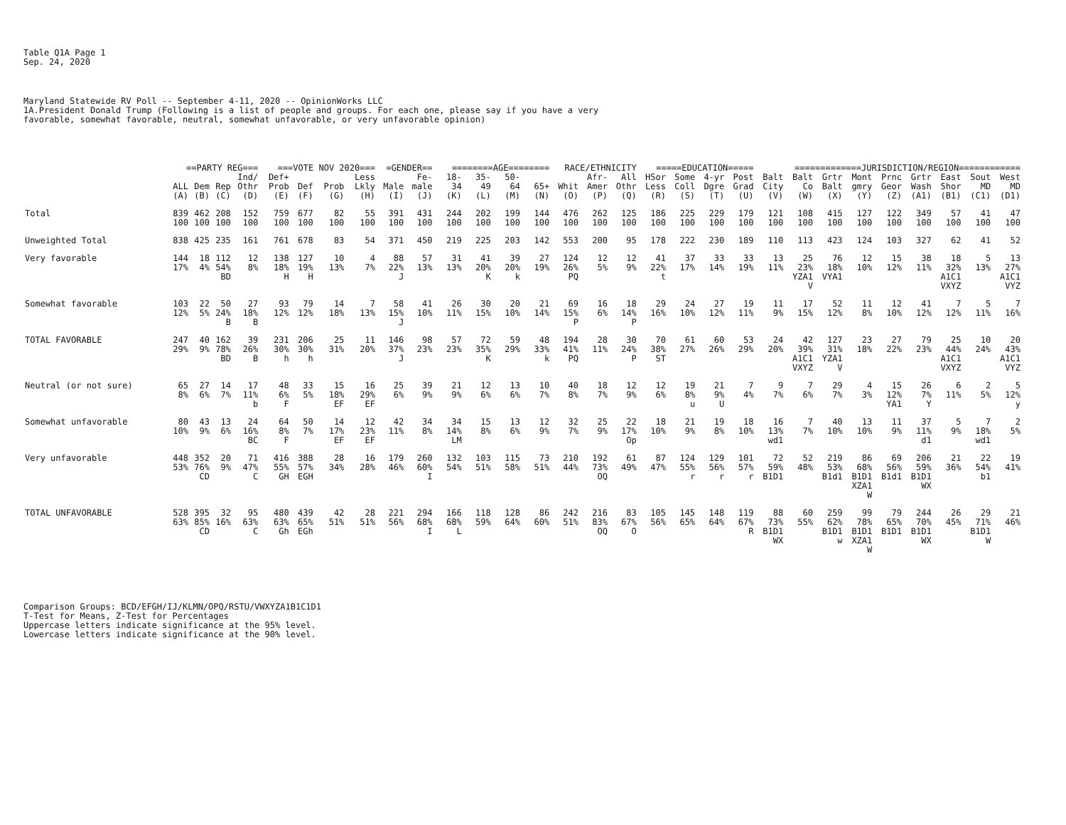Table Q1A Page 1 Sep. 24, 2020
Maryland Statewide RV Poll -- September 4-11, 2020 -- OpinionWorks LLC 1A.President Donald Trump (Following is a list of people and groups. For each one, please say if you have a very favorable, somewhat favorable, neutral, somewhat unfavorable, or very unfavorable opinion)
| | ==PARTY REG=== | | | | ===VOTE NOV 2020=== | | | | =GENDER== | | ========AGE======== | | | | RACE/ETHNICITY | | | =====EDUCATION===== | | | | =============JURISDICTION/REGION============ | | | | | | | | |
| --- | --- | --- | --- | --- | --- | --- | --- | --- | --- | --- | --- | --- | --- | --- | --- | --- | --- | --- | --- | --- | --- | --- | --- | --- | --- | --- | --- | --- | --- | --- |
| | | | | Ind/ | Def+ | | | Less | | Fe- | 18- | 35- | 50- | | | Afr- | All | HSor | Some | 4-yr | Post | Balt | Balt | Grtr | Mont | Prnc | Grtr | East | Sout | West |
| | ALL | Dem | Rep | Othr | Prob | Def | Prob | Lkly | Male | male | 34 | 49 | 64 | 65+ | Whit | Amer | Othr | Less | Coll | Dgre | Grad | City | Co | Balt | gmry | Geor | Wash | Shor | MD | MD |
| | (A) | (B) | (C) | (D) | (E) | (F) | (G) | (H) | (I) | (J) | (K) | (L) | (M) | (N) | (O) | (P) | (Q) | (R) | (S) | (T) | (U) | (V) | (W) | (X) | (Y) | (Z) | (A1) | (B1) | (C1) | (D1) |
| Total | 839 100 | 462 100 | 208 100 | 152 100 | 759 100 | 677 100 | 82 100 | 55 100 | 391 100 | 431 100 | 244 100 | 202 100 | 199 100 | 144 100 | 476 100 | 262 100 | 125 100 | 186 100 | 225 100 | 229 100 | 179 100 | 121 100 | 108 100 | 415 100 | 127 100 | 122 100 | 349 100 | 57 100 | 41 100 | 47 100 |
| Unweighted Total | 838 | 425 | 235 | 161 | 761 | 678 | 83 | 54 | 371 | 450 | 219 | 225 | 203 | 142 | 553 | 200 | 95 | 178 | 222 | 230 | 189 | 110 | 113 | 423 | 124 | 103 | 327 | 62 | 41 | 52 |
| Very favorable | 144 17% | 18 4% | 112 54% BD | 12 8% | 138 18% H | 127 19% H | 10 13% | 4 7% | 88 22% J | 57 13% | 31 13% | 41 20% K | 39 20% k | 27 19% | 124 26% PQ | 12 5% | 12 9% | 41 22% t | 37 17% | 33 14% | 33 19% | 13 11% | 25 23% YZA1 V | 76 18% VYA1 | 12 10% | 15 12% | 38 11% | 18 32% A1C1 VXYZ | 5 13% | 13 27% A1C1 VYZ |
| Somewhat favorable | 103 12% | 22 5% | 50 24% B | 27 18% B | 93 12% | 79 12% | 14 18% | 7 13% | 58 15% J | 41 10% | 26 11% | 30 15% | 20 10% | 21 14% | 69 15% P | 16 6% | 18 14% P | 29 16% | 24 10% | 27 12% | 19 11% | 11 9% | 17 15% | 52 12% | 11 8% | 12 10% | 41 12% | 7 12% | 5 11% | 7 16% |
| TOTAL FAVORABLE | 247 29% | 40 9% | 162 78% BD | 39 26% B | 231 30% h | 206 30% h | 25 31% | 11 20% | 146 37% J | 98 23% | 57 23% | 72 35% K | 59 29% | 48 33% k | 194 41% PQ | 28 11% | 30 24% P | 70 38% ST | 61 27% | 60 26% | 53 29% | 24 20% | 42 39% A1C1 VXYZ | 127 31% YZA1 V | 23 18% | 27 22% | 79 23% | 25 44% A1C1 VXYZ | 10 24% | 20 43% A1C1 VYZ |
| Neutral (or not sure) | 65 8% | 27 6% | 14 7% | 17 11% b | 48 6% F | 33 5% | 15 18% EF | 16 29% EF | 25 6% | 39 9% | 21 9% | 12 6% | 13 6% | 10 7% | 40 8% | 18 7% | 12 9% | 12 6% | 19 8% u | 21 9% U | 7 4% | 9 7% | 7 6% | 29 7% | 4 3% | 15 12% YA1 | 26 7% Y | 6 11% | 2 5% | 5 12% y |
| Somewhat unfavorable | 80 10% | 43 9% | 13 6% | 24 16% BC | 64 8% F | 50 7% | 14 17% EF | 12 23% EF | 42 11% | 34 8% | 34 14% LM | 15 8% | 13 6% | 12 9% | 32 7% | 25 9% | 22 17% Op | 18 10% | 21 9% | 19 8% | 18 10% | 16 13% wd1 | 7 7% | 40 10% | 13 10% | 11 9% | 37 11% d1 | 5 9% | 7 18% wd1 | 2 5% |
| Very unfavorable | 448 53% | 352 76% CD | 20 9% | 71 47% C | 416 55% GH | 388 57% EGH | 28 34% | 16 28% | 179 46% | 260 60% I | 132 54% | 103 51% | 115 58% | 73 51% | 210 44% | 192 73% OQ | 61 49% | 87 47% | 124 55% r | 129 56% r | 101 57% r | 72 59% B1D1 | 52 48% | 219 53% B1d1 | 86 68% B1D1 XZA1 W | 69 56% B1d1 | 206 59% B1D1 WX | 21 36% | 22 54% b1 | 19 41% |
| TOTAL UNFAVORABLE | 528 63% | 395 85% CD | 32 16% | 95 63% C | 480 63% Gh | 439 65% EGh | 42 51% | 28 51% | 221 56% | 294 68% I | 166 68% L | 118 59% | 128 64% | 86 60% | 242 51% | 216 83% OQ | 83 67% O | 105 56% | 145 65% | 148 64% | 119 67% R | 88 73% B1D1 WX | 60 55% | 259 62% B1D1 w | 99 78% B1D1 XZA1 W | 79 65% B1D1 | 244 70% B1D1 WX | 26 45% | 29 71% B1D1 W | 21 46% |
Comparison Groups: BCD/EFGH/IJ/KLMN/OPQ/RSTU/VWXYZA1B1C1D1 T-Test for Means, Z-Test for Percentages Uppercase letters indicate significance at the 95% level. Lowercase letters indicate significance at the 90% level.